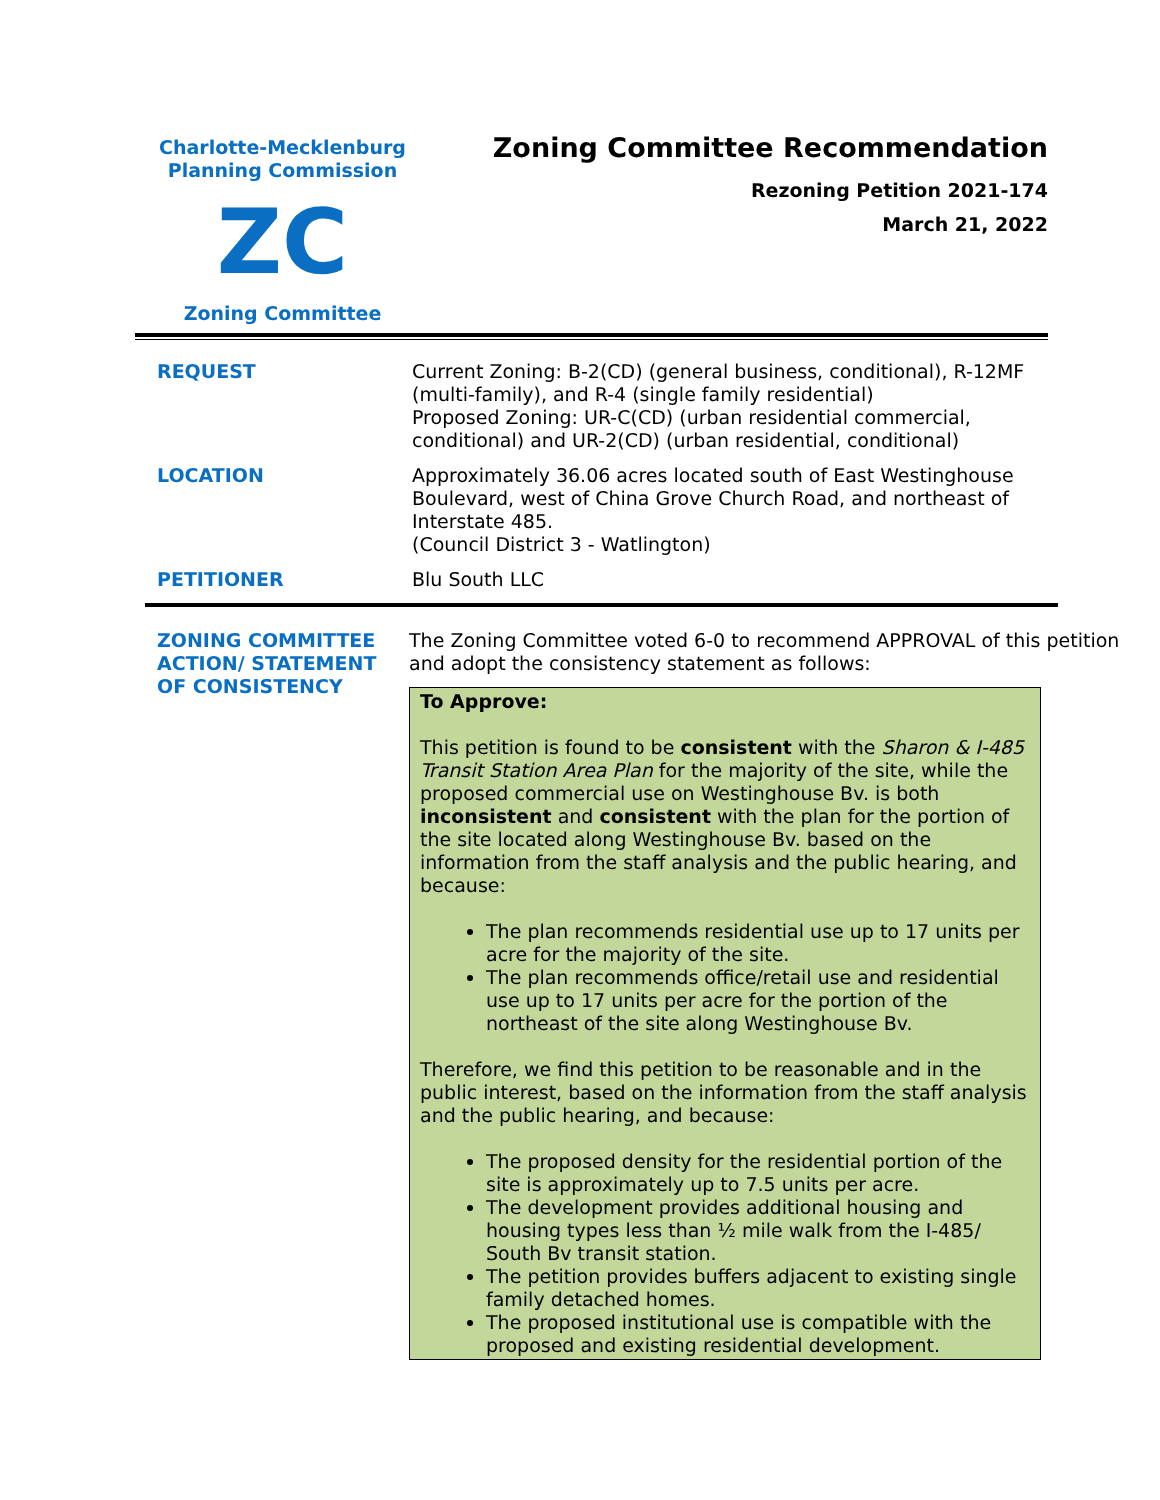Charlotte-Mecklenburg
Planning Commission
ZC
Zoning Committee
Zoning Committee Recommendation
Rezoning Petition 2021-174
March 21, 2022
| REQUEST | Current Zoning: B-2(CD) (general business, conditional), R-12MF (multi-family), and R-4 (single family residential) Proposed Zoning: UR-C(CD) (urban residential commercial, conditional) and UR-2(CD) (urban residential, conditional) |
| LOCATION | Approximately 36.06 acres located south of East Westinghouse Boulevard, west of China Grove Church Road, and northeast of Interstate 485. (Council District 3 - Watlington) |
| PETITIONER | Blu South LLC |
| ZONING COMMITTEE ACTION/ STATEMENT OF CONSISTENCY | The Zoning Committee voted 6-0 to recommend APPROVAL of this petition and adopt the consistency statement as follows: To Approve: This petition is found to be consistent with the Sharon & I-485 Transit Station Area Plan for the majority of the site, while the proposed commercial use on Westinghouse Bv. is both inconsistent and consistent with the plan for the portion of the site located along Westinghouse Bv. based on the information from the staff analysis and the public hearing, and because: The plan recommends residential use up to 17 units per acre for the majority of the site. The plan recommends office/retail use and residential use up to 17 units per acre for the portion of the northeast of the site along Westinghouse Bv. Therefore, we find this petition to be reasonable and in the public interest, based on the information from the staff analysis and the public hearing, and because: The proposed density for the residential portion of the site is approximately up to 7.5 units per acre. The development provides additional housing and housing types less than ½ mile walk from the I-485/ South Bv transit station. The petition provides buffers adjacent to existing single family detached homes. The proposed institutional use is compatible with the proposed and existing residential development. |